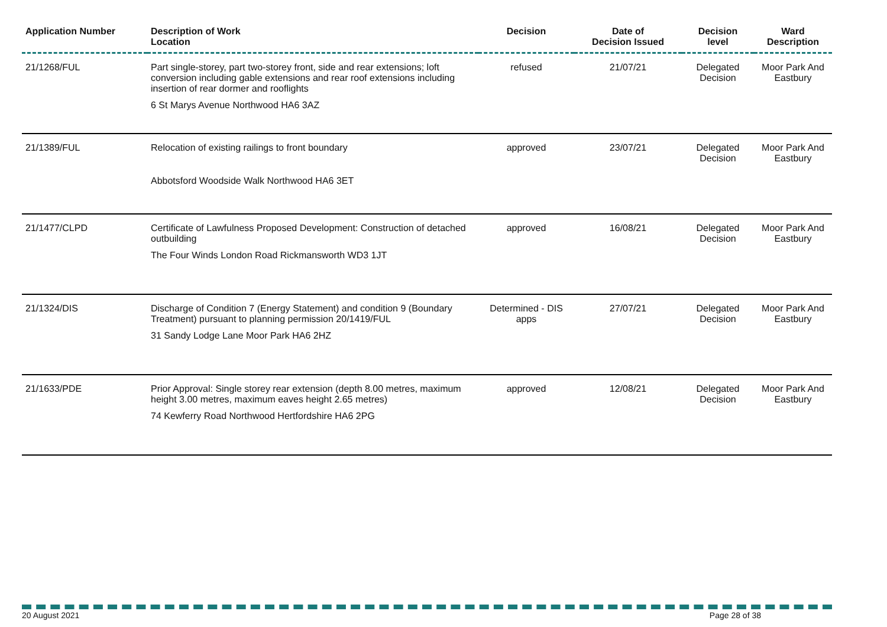| Application Number | Description of Work Location | Decision | Date of Decision Issued | Decision level | Ward Description |
| --- | --- | --- | --- | --- | --- |
| 21/1268/FUL | Part single-storey, part two-storey front, side and rear extensions; loft conversion including gable extensions and rear roof extensions including insertion of rear dormer and rooflights 6 St Marys Avenue Northwood HA6 3AZ | refused | 21/07/21 | Delegated Decision | Moor Park And Eastbury |
| 21/1389/FUL | Relocation of existing railings to front boundary Abbotsford Woodside Walk Northwood HA6 3ET | approved | 23/07/21 | Delegated Decision | Moor Park And Eastbury |
| 21/1477/CLPD | Certificate of Lawfulness Proposed Development: Construction of detached outbuilding The Four Winds London Road Rickmansworth WD3 1JT | approved | 16/08/21 | Delegated Decision | Moor Park And Eastbury |
| 21/1324/DIS | Discharge of Condition 7 (Energy Statement) and condition 9 (Boundary Treatment) pursuant to planning permission 20/1419/FUL 31 Sandy Lodge Lane Moor Park HA6 2HZ | Determined - DIS apps | 27/07/21 | Delegated Decision | Moor Park And Eastbury |
| 21/1633/PDE | Prior Approval: Single storey rear extension (depth 8.00 metres, maximum height 3.00 metres, maximum eaves height 2.65 metres) 74 Kewferry Road Northwood Hertfordshire HA6 2PG | approved | 12/08/21 | Delegated Decision | Moor Park And Eastbury |
20 August 2021 Page 28 of 38